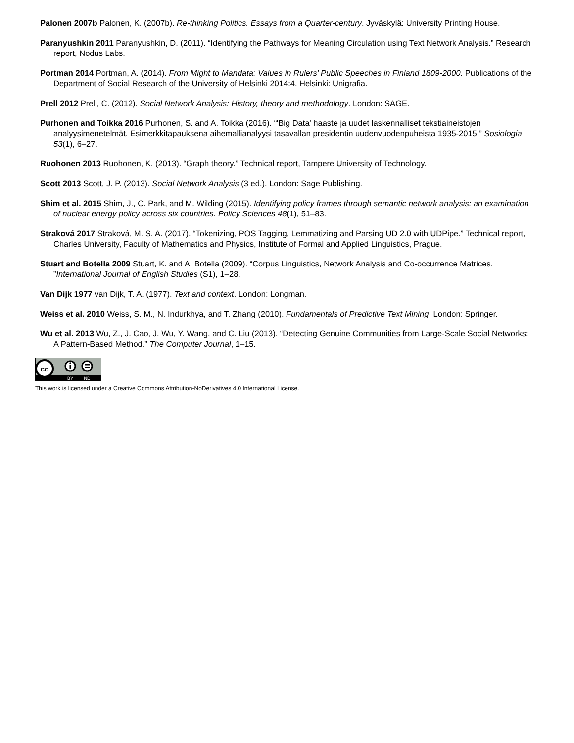Palonen 2007b Palonen, K. (2007b). Re-thinking Politics. Essays from a Quarter-century. Jyväskylä: University Printing House.
Paranyushkin 2011 Paranyushkin, D. (2011). “Identifying the Pathways for Meaning Circulation using Text Network Analysis.” Research report, Nodus Labs.
Portman 2014 Portman, A. (2014). From Might to Mandata: Values in Rulers’ Public Speeches in Finland 1809-2000. Publications of the Department of Social Research of the University of Helsinki 2014:4. Helsinki: Unigrafia.
Prell 2012 Prell, C. (2012). Social Network Analysis: History, theory and methodology. London: SAGE.
Purhonen and Toikka 2016 Purhonen, S. and A. Toikka (2016). “'Big Data' haaste ja uudet laskennalliset tekstiaineistojen analyysimenetelmät. Esimerkkitapauksena aihemallianalyysi tasavallan presidentin uudenvuodenpuheista 1935-2015.” Sosiologia 53(1), 6–27.
Ruohonen 2013 Ruohonen, K. (2013). “Graph theory.” Technical report, Tampere University of Technology.
Scott 2013 Scott, J. P. (2013). Social Network Analysis (3 ed.). London: Sage Publishing.
Shim et al. 2015 Shim, J., C. Park, and M. Wilding (2015). Identifying policy frames through semantic network analysis: an examination of nuclear energy policy across six countries. Policy Sciences 48(1), 51–83.
Straková 2017 Straková, M. S. A. (2017). “Tokenizing, POS Tagging, Lemmatizing and Parsing UD 2.0 with UDPipe.” Technical report, Charles University, Faculty of Mathematics and Physics, Institute of Formal and Applied Linguistics, Prague.
Stuart and Botella 2009 Stuart, K. and A. Botella (2009). “Corpus Linguistics, Network Analysis and Co-occurrence Matrices. ”International Journal of English Studies (S1), 1–28.
Van Dijk 1977 van Dijk, T. A. (1977). Text and context. London: Longman.
Weiss et al. 2010 Weiss, S. M., N. Indurkhya, and T. Zhang (2010). Fundamentals of Predictive Text Mining. London: Springer.
Wu et al. 2013 Wu, Z., J. Cao, J. Wu, Y. Wang, and C. Liu (2013). “Detecting Genuine Communities from Large-Scale Social Networks: A Pattern-Based Method.” The Computer Journal, 1–15.
cc
BY
ND
This work is licensed under a Creative Commons Attribution-NoDerivatives 4.0 International License.